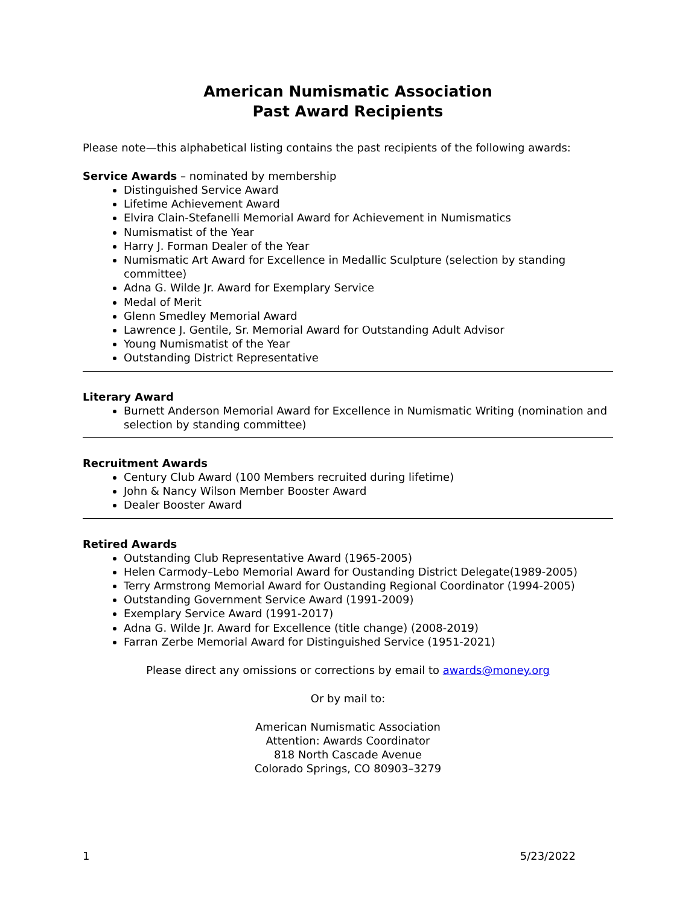American Numismatic Association
Past Award Recipients
Please note—this alphabetical listing contains the past recipients of the following awards:
Service Awards – nominated by membership
Distinguished Service Award
Lifetime Achievement Award
Elvira Clain-Stefanelli Memorial Award for Achievement in Numismatics
Numismatist of the Year
Harry J. Forman Dealer of the Year
Numismatic Art Award for Excellence in Medallic Sculpture (selection by standing committee)
Adna G. Wilde Jr. Award for Exemplary Service
Medal of Merit
Glenn Smedley Memorial Award
Lawrence J. Gentile, Sr. Memorial Award for Outstanding Adult Advisor
Young Numismatist of the Year
Outstanding District Representative
Literary Award
Burnett Anderson Memorial Award for Excellence in Numismatic Writing (nomination and selection by standing committee)
Recruitment Awards
Century Club Award (100 Members recruited during lifetime)
John & Nancy Wilson Member Booster Award
Dealer Booster Award
Retired Awards
Outstanding Club Representative Award (1965-2005)
Helen Carmody–Lebo Memorial Award for Oustanding District Delegate(1989-2005)
Terry Armstrong Memorial Award for Oustanding Regional Coordinator (1994-2005)
Outstanding Government Service Award (1991-2009)
Exemplary Service Award (1991-2017)
Adna G. Wilde Jr. Award for Excellence (title change) (2008-2019)
Farran Zerbe Memorial Award for Distinguished Service (1951-2021)
Please direct any omissions or corrections by email to awards@money.org
Or by mail to:
American Numismatic Association
Attention: Awards Coordinator
818 North Cascade Avenue
Colorado Springs, CO 80903–3279
1 5/23/2022